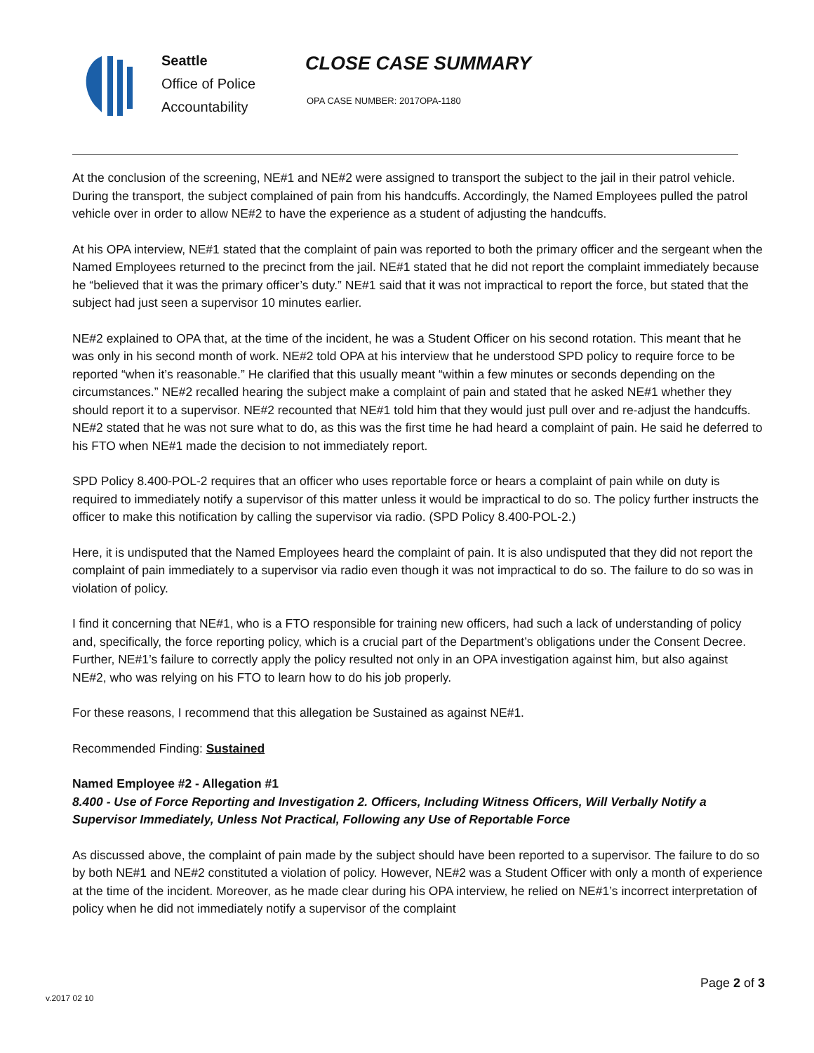Seattle
Office of Police
Accountability
CLOSE CASE SUMMARY
OPA CASE NUMBER: 2017OPA-1180
At the conclusion of the screening, NE#1 and NE#2 were assigned to transport the subject to the jail in their patrol vehicle. During the transport, the subject complained of pain from his handcuffs. Accordingly, the Named Employees pulled the patrol vehicle over in order to allow NE#2 to have the experience as a student of adjusting the handcuffs.
At his OPA interview, NE#1 stated that the complaint of pain was reported to both the primary officer and the sergeant when the Named Employees returned to the precinct from the jail. NE#1 stated that he did not report the complaint immediately because he “believed that it was the primary officer’s duty.” NE#1 said that it was not impractical to report the force, but stated that the subject had just seen a supervisor 10 minutes earlier.
NE#2 explained to OPA that, at the time of the incident, he was a Student Officer on his second rotation. This meant that he was only in his second month of work. NE#2 told OPA at his interview that he understood SPD policy to require force to be reported “when it’s reasonable.” He clarified that this usually meant “within a few minutes or seconds depending on the circumstances.” NE#2 recalled hearing the subject make a complaint of pain and stated that he asked NE#1 whether they should report it to a supervisor. NE#2 recounted that NE#1 told him that they would just pull over and re-adjust the handcuffs. NE#2 stated that he was not sure what to do, as this was the first time he had heard a complaint of pain. He said he deferred to his FTO when NE#1 made the decision to not immediately report.
SPD Policy 8.400-POL-2 requires that an officer who uses reportable force or hears a complaint of pain while on duty is required to immediately notify a supervisor of this matter unless it would be impractical to do so. The policy further instructs the officer to make this notification by calling the supervisor via radio. (SPD Policy 8.400-POL-2.)
Here, it is undisputed that the Named Employees heard the complaint of pain. It is also undisputed that they did not report the complaint of pain immediately to a supervisor via radio even though it was not impractical to do so. The failure to do so was in violation of policy.
I find it concerning that NE#1, who is a FTO responsible for training new officers, had such a lack of understanding of policy and, specifically, the force reporting policy, which is a crucial part of the Department’s obligations under the Consent Decree. Further, NE#1’s failure to correctly apply the policy resulted not only in an OPA investigation against him, but also against NE#2, who was relying on his FTO to learn how to do his job properly.
For these reasons, I recommend that this allegation be Sustained as against NE#1.
Recommended Finding: Sustained
Named Employee #2 - Allegation #1
8.400 - Use of Force Reporting and Investigation 2. Officers, Including Witness Officers, Will Verbally Notify a Supervisor Immediately, Unless Not Practical, Following any Use of Reportable Force
As discussed above, the complaint of pain made by the subject should have been reported to a supervisor. The failure to do so by both NE#1 and NE#2 constituted a violation of policy. However, NE#2 was a Student Officer with only a month of experience at the time of the incident. Moreover, as he made clear during his OPA interview, he relied on NE#1’s incorrect interpretation of policy when he did not immediately notify a supervisor of the complaint
Page 2 of 3
v.2017 02 10